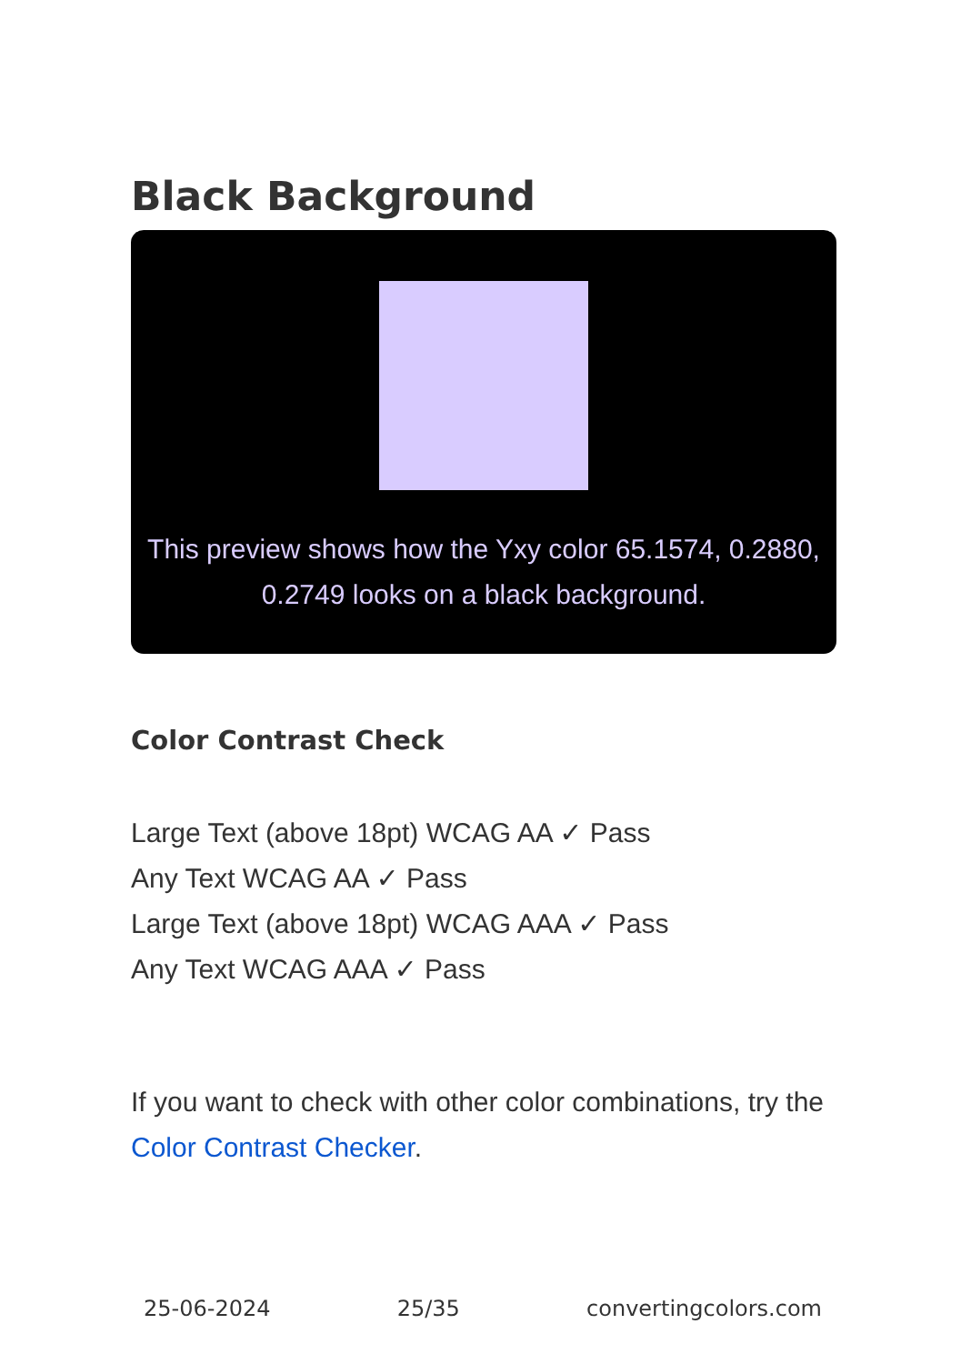Black Background
This preview shows how the Yxy color 65.1574, 0.2880, 0.2749 looks on a black background.
Color Contrast Check
Large Text (above 18pt) WCAG AA ✓ Pass
Any Text WCAG AA ✓ Pass
Large Text (above 18pt) WCAG AAA ✓ Pass
Any Text WCAG AAA ✓ Pass
If you want to check with other color combinations, try the Color Contrast Checker.
25-06-2024 25/35 convertingcolors.com